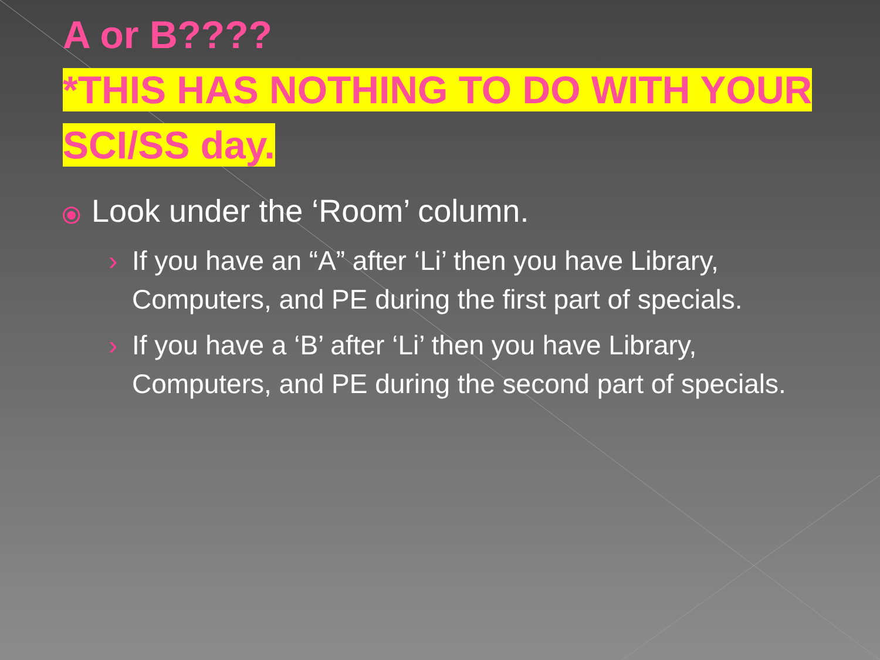A or B????
*THIS HAS NOTHING TO DO WITH YOUR
SCI/SS day.
⦿ Look under the ‘Room’ column.
› If you have an “A” after ‘Li’ then you have Library, Computers, and PE during the first part of specials.
› If you have a ‘B’ after ‘Li’ then you have Library, Computers, and PE during the second part of specials.